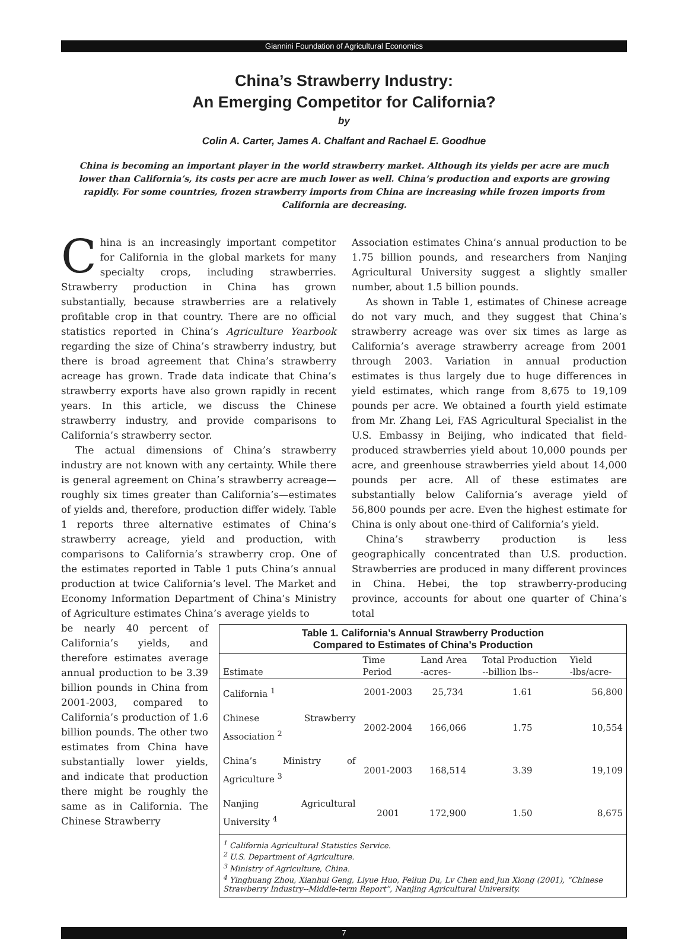Giannini Foundation of Agricultural Economics
China’s Strawberry Industry:
An Emerging Competitor for California?
by
Colin A. Carter, James A. Chalfant and Rachael E. Goodhue
China is becoming an important player in the world strawberry market. Although its yields per acre are much lower than California’s, its costs per acre are much lower as well. China’s production and exports are growing rapidly. For some countries, frozen strawberry imports from China are increasing while frozen imports from California are decreasing.
China is an increasingly important competitor for California in the global markets for many specialty crops, including strawberries. Strawberry production in China has grown substantially, because strawberries are a relatively profitable crop in that country. There are no official statistics reported in China’s Agriculture Yearbook regarding the size of China’s strawberry industry, but there is broad agreement that China’s strawberry acreage has grown. Trade data indicate that China’s strawberry exports have also grown rapidly in recent years. In this article, we discuss the Chinese strawberry industry, and provide comparisons to California’s strawberry sector.
The actual dimensions of China’s strawberry industry are not known with any certainty. While there is general agreement on China’s strawberry acreage—roughly six times greater than California’s—estimates of yields and, therefore, production differ widely. Table 1 reports three alternative estimates of China’s strawberry acreage, yield and production, with comparisons to California’s strawberry crop. One of the estimates reported in Table 1 puts China’s annual production at twice California’s level. The Market and Economy Information Department of China’s Ministry of Agriculture estimates China’s average yields to
Association estimates China’s annual production to be 1.75 billion pounds, and researchers from Nanjing Agricultural University suggest a slightly smaller number, about 1.5 billion pounds.
As shown in Table 1, estimates of Chinese acreage do not vary much, and they suggest that China’s strawberry acreage was over six times as large as California’s average strawberry acreage from 2001 through 2003. Variation in annual production estimates is thus largely due to huge differences in yield estimates, which range from 8,675 to 19,109 pounds per acre. We obtained a fourth yield estimate from Mr. Zhang Lei, FAS Agricultural Specialist in the U.S. Embassy in Beijing, who indicated that field-produced strawberries yield about 10,000 pounds per acre, and greenhouse strawberries yield about 14,000 pounds per acre. All of these estimates are substantially below California’s average yield of 56,800 pounds per acre. Even the highest estimate for China is only about one-third of California’s yield.
China’s strawberry production is less geographically concentrated than U.S. production. Strawberries are produced in many different provinces in China. Hebei, the top strawberry-producing province, accounts for about one quarter of China’s total
be nearly 40 percent of California’s yields, and therefore estimates average annual production to be 3.39 billion pounds in China from 2001-2003, compared to California’s production of 1.6 billion pounds. The other two estimates from China have substantially lower yields, and indicate that production there might be roughly the same as in California. The Chinese Strawberry
Table 1. California’s Annual Strawberry Production Compared to Estimates of China’s Production
| Estimate | Time Period | Land Area -acres- | Total Production --billion lbs-- | Yield -lbs/acre- |
| --- | --- | --- | --- | --- |
| California <sup>1</sup> | 2001-2003 | 25,734 | 1.61 | 56,800 |
| Chinese Strawberry Association <sup>2</sup> | 2002-2004 | 166,066 | 1.75 | 10,554 |
| China’s Ministry of Agriculture <sup>3</sup> | 2001-2003 | 168,514 | 3.39 | 19,109 |
| Nanjing Agricultural University <sup>4</sup> | 2001 | 172,900 | 1.50 | 8,675 |
| <sup>1</sup> California Agricultural Statistics Service. <sup>2</sup> U.S. Department of Agriculture. <sup>3</sup> Ministry of Agriculture, China. <sup>4</sup> Yinghuang Zhou, Xianhui Geng, Liyue Huo, Feilun Du, Lv Chen and Jun Xiong (2001), “Chinese Strawberry Industry--Middle-term Report”, Nanjing Agricultural University. | | | | |
7